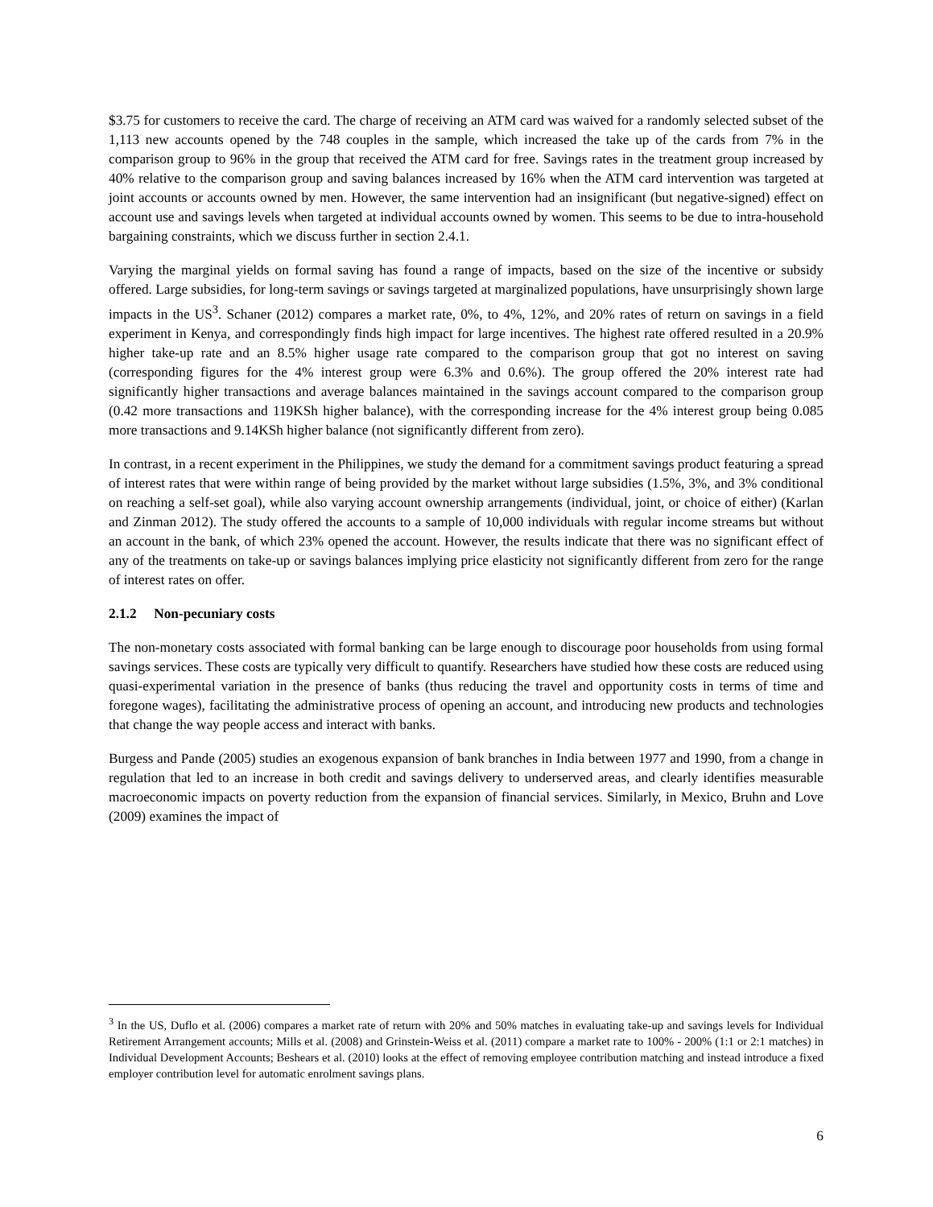$3.75 for customers to receive the card. The charge of receiving an ATM card was waived for a randomly selected subset of the 1,113 new accounts opened by the 748 couples in the sample, which increased the take up of the cards from 7% in the comparison group to 96% in the group that received the ATM card for free. Savings rates in the treatment group increased by 40% relative to the comparison group and saving balances increased by 16% when the ATM card intervention was targeted at joint accounts or accounts owned by men. However, the same intervention had an insignificant (but negative-signed) effect on account use and savings levels when targeted at individual accounts owned by women. This seems to be due to intra-household bargaining constraints, which we discuss further in section 2.4.1.
Varying the marginal yields on formal saving has found a range of impacts, based on the size of the incentive or subsidy offered. Large subsidies, for long-term savings or savings targeted at marginalized populations, have unsurprisingly shown large impacts in the US<sup>3</sup>. Schaner (2012) compares a market rate, 0%, to 4%, 12%, and 20% rates of return on savings in a field experiment in Kenya, and correspondingly finds high impact for large incentives. The highest rate offered resulted in a 20.9% higher take-up rate and an 8.5% higher usage rate compared to the comparison group that got no interest on saving (corresponding figures for the 4% interest group were 6.3% and 0.6%). The group offered the 20% interest rate had significantly higher transactions and average balances maintained in the savings account compared to the comparison group (0.42 more transactions and 119KSh higher balance), with the corresponding increase for the 4% interest group being 0.085 more transactions and 9.14KSh higher balance (not significantly different from zero).
In contrast, in a recent experiment in the Philippines, we study the demand for a commitment savings product featuring a spread of interest rates that were within range of being provided by the market without large subsidies (1.5%, 3%, and 3% conditional on reaching a self-set goal), while also varying account ownership arrangements (individual, joint, or choice of either) (Karlan and Zinman 2012). The study offered the accounts to a sample of 10,000 individuals with regular income streams but without an account in the bank, of which 23% opened the account. However, the results indicate that there was no significant effect of any of the treatments on take-up or savings balances implying price elasticity not significantly different from zero for the range of interest rates on offer.
2.1.2 Non-pecuniary costs
The non-monetary costs associated with formal banking can be large enough to discourage poor households from using formal savings services. These costs are typically very difficult to quantify. Researchers have studied how these costs are reduced using quasi-experimental variation in the presence of banks (thus reducing the travel and opportunity costs in terms of time and foregone wages), facilitating the administrative process of opening an account, and introducing new products and technologies that change the way people access and interact with banks.
Burgess and Pande (2005) studies an exogenous expansion of bank branches in India between 1977 and 1990, from a change in regulation that led to an increase in both credit and savings delivery to underserved areas, and clearly identifies measurable macroeconomic impacts on poverty reduction from the expansion of financial services. Similarly, in Mexico, Bruhn and Love (2009) examines the impact of
<sup>3</sup> In the US, Duflo et al. (2006) compares a market rate of return with 20% and 50% matches in evaluating take-up and savings levels for Individual Retirement Arrangement accounts; Mills et al. (2008) and Grinstein-Weiss et al. (2011) compare a market rate to 100% - 200% (1:1 or 2:1 matches) in Individual Development Accounts; Beshears et al. (2010) looks at the effect of removing employee contribution matching and instead introduce a fixed employer contribution level for automatic enrolment savings plans.
6